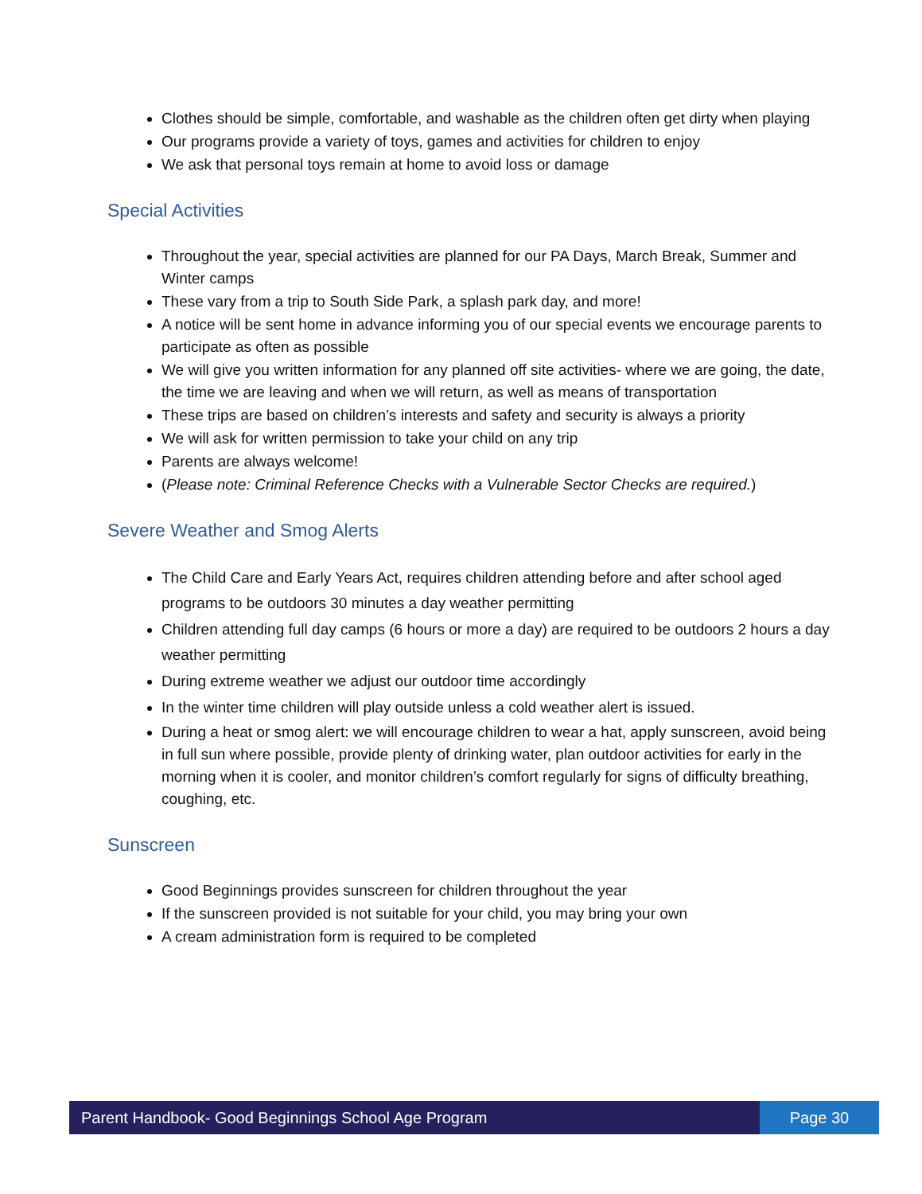Clothes should be simple, comfortable, and washable as the children often get dirty when playing
Our programs provide a variety of toys, games and activities for children to enjoy
We ask that personal toys remain at home to avoid loss or damage
Special Activities
Throughout the year, special activities are planned for our PA Days, March Break, Summer and Winter camps
These vary from a trip to South Side Park, a splash park day, and more!
A notice will be sent home in advance informing you of our special events we encourage parents to participate as often as possible
We will give you written information for any planned off site activities- where we are going, the date, the time we are leaving and when we will return, as well as means of transportation
These trips are based on children’s interests and safety and security is always a priority
We will ask for written permission to take your child on any trip
Parents are always welcome!
(Please note: Criminal Reference Checks with a Vulnerable Sector Checks are required.)
Severe Weather and Smog Alerts
The Child Care and Early Years Act, requires children attending before and after school aged programs to be outdoors 30 minutes a day weather permitting
Children attending full day camps (6 hours or more a day) are required to be outdoors 2 hours a day weather permitting
During extreme weather we adjust our outdoor time accordingly
In the winter time children will play outside unless a cold weather alert is issued.
During a heat or smog alert: we will encourage children to wear a hat, apply sunscreen, avoid being in full sun where possible, provide plenty of drinking water, plan outdoor activities for early in the morning when it is cooler, and monitor children’s comfort regularly for signs of difficulty breathing, coughing, etc.
Sunscreen
Good Beginnings provides sunscreen for children throughout the year
If the sunscreen provided is not suitable for your child, you may bring your own
A cream administration form is required to be completed
Parent Handbook- Good Beginnings School Age Program
Page 30